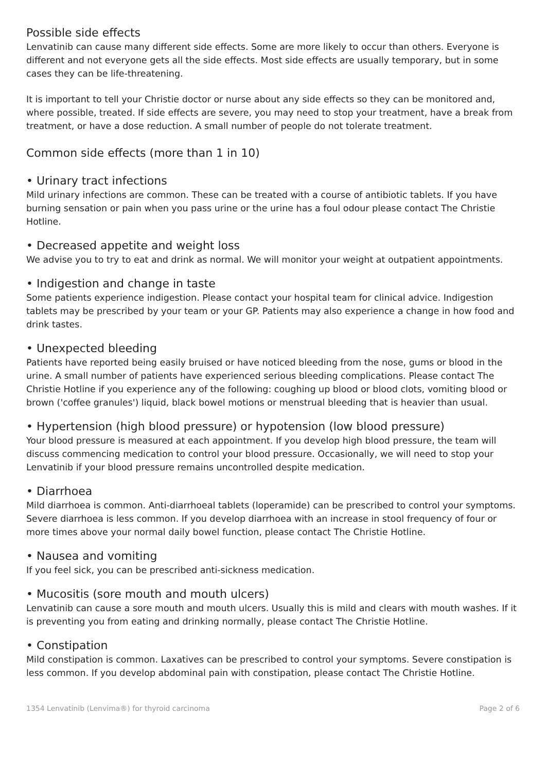Possible side effects
Lenvatinib can cause many different side effects. Some are more likely to occur than others. Everyone is different and not everyone gets all the side effects. Most side effects are usually temporary, but in some cases they can be life-threatening.
It is important to tell your Christie doctor or nurse about any side effects so they can be monitored and, where possible, treated. If side effects are severe, you may need to stop your treatment, have a break from treatment, or have a dose reduction. A small number of people do not tolerate treatment.
Common side effects (more than 1 in 10)
• Urinary tract infections
Mild urinary infections are common. These can be treated with a course of antibiotic tablets. If you have burning sensation or pain when you pass urine or the urine has a foul odour please contact The Christie Hotline.
• Decreased appetite and weight loss
We advise you to try to eat and drink as normal. We will monitor your weight at outpatient appointments.
• Indigestion and change in taste
Some patients experience indigestion. Please contact your hospital team for clinical advice. Indigestion tablets may be prescribed by your team or your GP. Patients may also experience a change in how food and drink tastes.
• Unexpected bleeding
Patients have reported being easily bruised or have noticed bleeding from the nose, gums or blood in the urine. A small number of patients have experienced serious bleeding complications. Please contact The Christie Hotline if you experience any of the following: coughing up blood or blood clots, vomiting blood or brown ('coffee granules') liquid, black bowel motions or menstrual bleeding that is heavier than usual.
• Hypertension (high blood pressure) or hypotension (low blood pressure)
Your blood pressure is measured at each appointment. If you develop high blood pressure, the team will discuss commencing medication to control your blood pressure. Occasionally, we will need to stop your Lenvatinib if your blood pressure remains uncontrolled despite medication.
• Diarrhoea
Mild diarrhoea is common. Anti-diarrhoeal tablets (loperamide) can be prescribed to control your symptoms. Severe diarrhoea is less common. If you develop diarrhoea with an increase in stool frequency of four or more times above your normal daily bowel function, please contact The Christie Hotline.
• Nausea and vomiting
If you feel sick, you can be prescribed anti-sickness medication.
• Mucositis (sore mouth and mouth ulcers)
Lenvatinib can cause a sore mouth and mouth ulcers. Usually this is mild and clears with mouth washes. If it is preventing you from eating and drinking normally, please contact The Christie Hotline.
• Constipation
Mild constipation is common. Laxatives can be prescribed to control your symptoms. Severe constipation is less common. If you develop abdominal pain with constipation, please contact The Christie Hotline.
1354 Lenvatinib (Lenvima®) for thyroid carcinoma Page 2 of 6